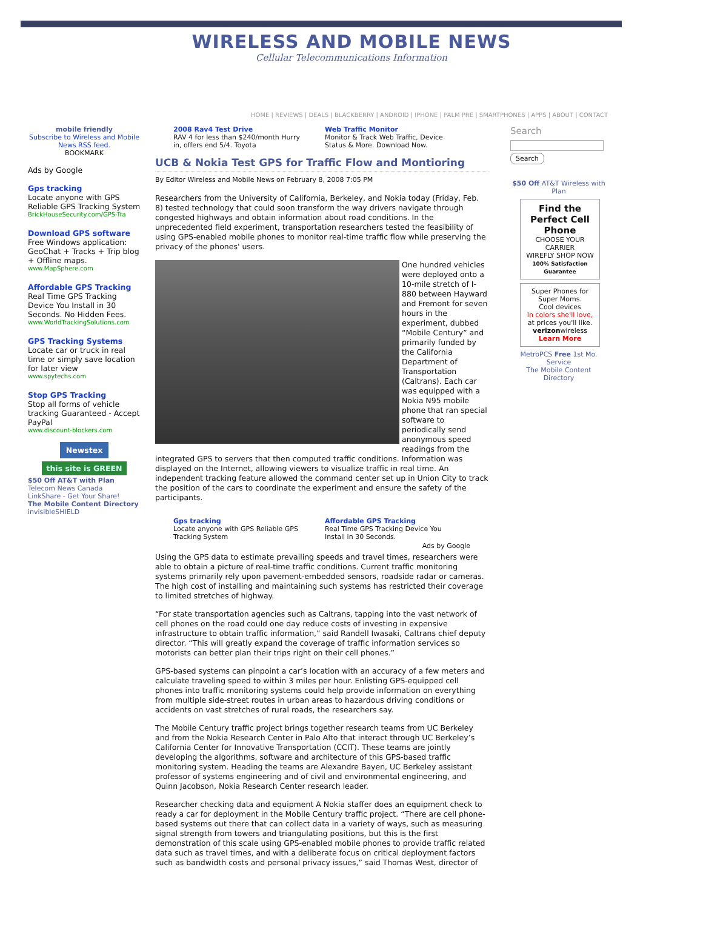WIRELESS AND MOBILE NEWS
Cellular Telecommunications Information
HOME | REVIEWS | DEALS | BLACKBERRY | ANDROID | IPHONE | PALM PRE | SMARTPHONES | APPS | ABOUT | CONTACT
mobile friendly
Subscribe to Wireless and Mobile News RSS feed.
BOOKMARK
Ads by Google
Gps tracking
Locate anyone with GPS Reliable GPS Tracking System
BrickHouseSecurity.com/GPS-Tra
Download GPS software
Free Windows application: GeoChat + Tracks + Trip blog + Offline maps.
www.MapSphere.com
Affordable GPS Tracking
Real Time GPS Tracking Device You Install in 30 Seconds. No Hidden Fees.
www.WorldTrackingSolutions.com
GPS Tracking Systems
Locate car or truck in real time or simply save location for later view
www.spytechs.com
Stop GPS Tracking
Stop all forms of vehicle tracking Guaranteed - Accept PayPal
www.discount-blockers.com
Newstex
this site is GREEN
$50 Off AT&T with Plan
Telecom News Canada
LinkShare - Get Your Share!
The Mobile Content Directory
invisibleSHIELD
2008 Rav4 Test Drive
RAV 4 for less than $240/month Hurry in, offers end 5/4. Toyota
Web Traffic Monitor
Monitor & Track Web Traffic, Device Status & More. Download Now.
UCB & Nokia Test GPS for Traffic Flow and Montioring
By Editor Wireless and Mobile News on February 8, 2008 7:05 PM
Researchers from the University of California, Berkeley, and Nokia today (Friday, Feb. 8) tested technology that could soon transform the way drivers navigate through congested highways and obtain information about road conditions. In the unprecedented field experiment, transportation researchers tested the feasibility of using GPS-enabled mobile phones to monitor real-time traffic flow while preserving the privacy of the phones' users.
One hundred vehicles were deployed onto a 10-mile stretch of I-880 between Hayward and Fremont for seven hours in the experiment, dubbed “Mobile Century” and primarily funded by the California Department of Transportation (Caltrans). Each car was equipped with a Nokia N95 mobile phone that ran special software to periodically send anonymous speed readings from the integrated GPS to servers that then computed traffic conditions. Information was displayed on the Internet, allowing viewers to visualize traffic in real time. An independent tracking feature allowed the command center set up in Union City to track the position of the cars to coordinate the experiment and ensure the safety of the participants.
Gps tracking
Locate anyone with GPS Reliable GPS Tracking System
Affordable GPS Tracking
Real Time GPS Tracking Device You Install in 30 Seconds.
Ads by Google
Using the GPS data to estimate prevailing speeds and travel times, researchers were able to obtain a picture of real-time traffic conditions. Current traffic monitoring systems primarily rely upon pavement-embedded sensors, roadside radar or cameras. The high cost of installing and maintaining such systems has restricted their coverage to limited stretches of highway.
“For state transportation agencies such as Caltrans, tapping into the vast network of cell phones on the road could one day reduce costs of investing in expensive infrastructure to obtain traffic information,” said Randell Iwasaki, Caltrans chief deputy director. “This will greatly expand the coverage of traffic information services so motorists can better plan their trips right on their cell phones.”
GPS-based systems can pinpoint a car’s location with an accuracy of a few meters and calculate traveling speed to within 3 miles per hour. Enlisting GPS-equipped cell phones into traffic monitoring systems could help provide information on everything from multiple side-street routes in urban areas to hazardous driving conditions or accidents on vast stretches of rural roads, the researchers say.
The Mobile Century traffic project brings together research teams from UC Berkeley and from the Nokia Research Center in Palo Alto that interact through UC Berkeley’s California Center for Innovative Transportation (CCIT). These teams are jointly developing the algorithms, software and architecture of this GPS-based traffic monitoring system. Heading the teams are Alexandre Bayen, UC Berkeley assistant professor of systems engineering and of civil and environmental engineering, and Quinn Jacobson, Nokia Research Center research leader.
Researcher checking data and equipment A Nokia staffer does an equipment check to ready a car for deployment in the Mobile Century traffic project. “There are cell phone-based systems out there that can collect data in a variety of ways, such as measuring signal strength from towers and triangulating positions, but this is the first demonstration of this scale using GPS-enabled mobile phones to provide traffic related data such as travel times, and with a deliberate focus on critical deployment factors such as bandwidth costs and personal privacy issues,” said Thomas West, director of
Search
Search
$50 Off AT&T Wireless with Plan
Find the Perfect Cell Phone
CHOOSE YOUR CARRIER
WIREFLY SHOP NOW
100% Satisfaction Guarantee
Super Phones for Super Moms.
Cool devices
In colors she'll love, at prices you'll like.
verizonwireless
Learn More
MetroPCS Free 1st Mo. Service
The Mobile Content Directory